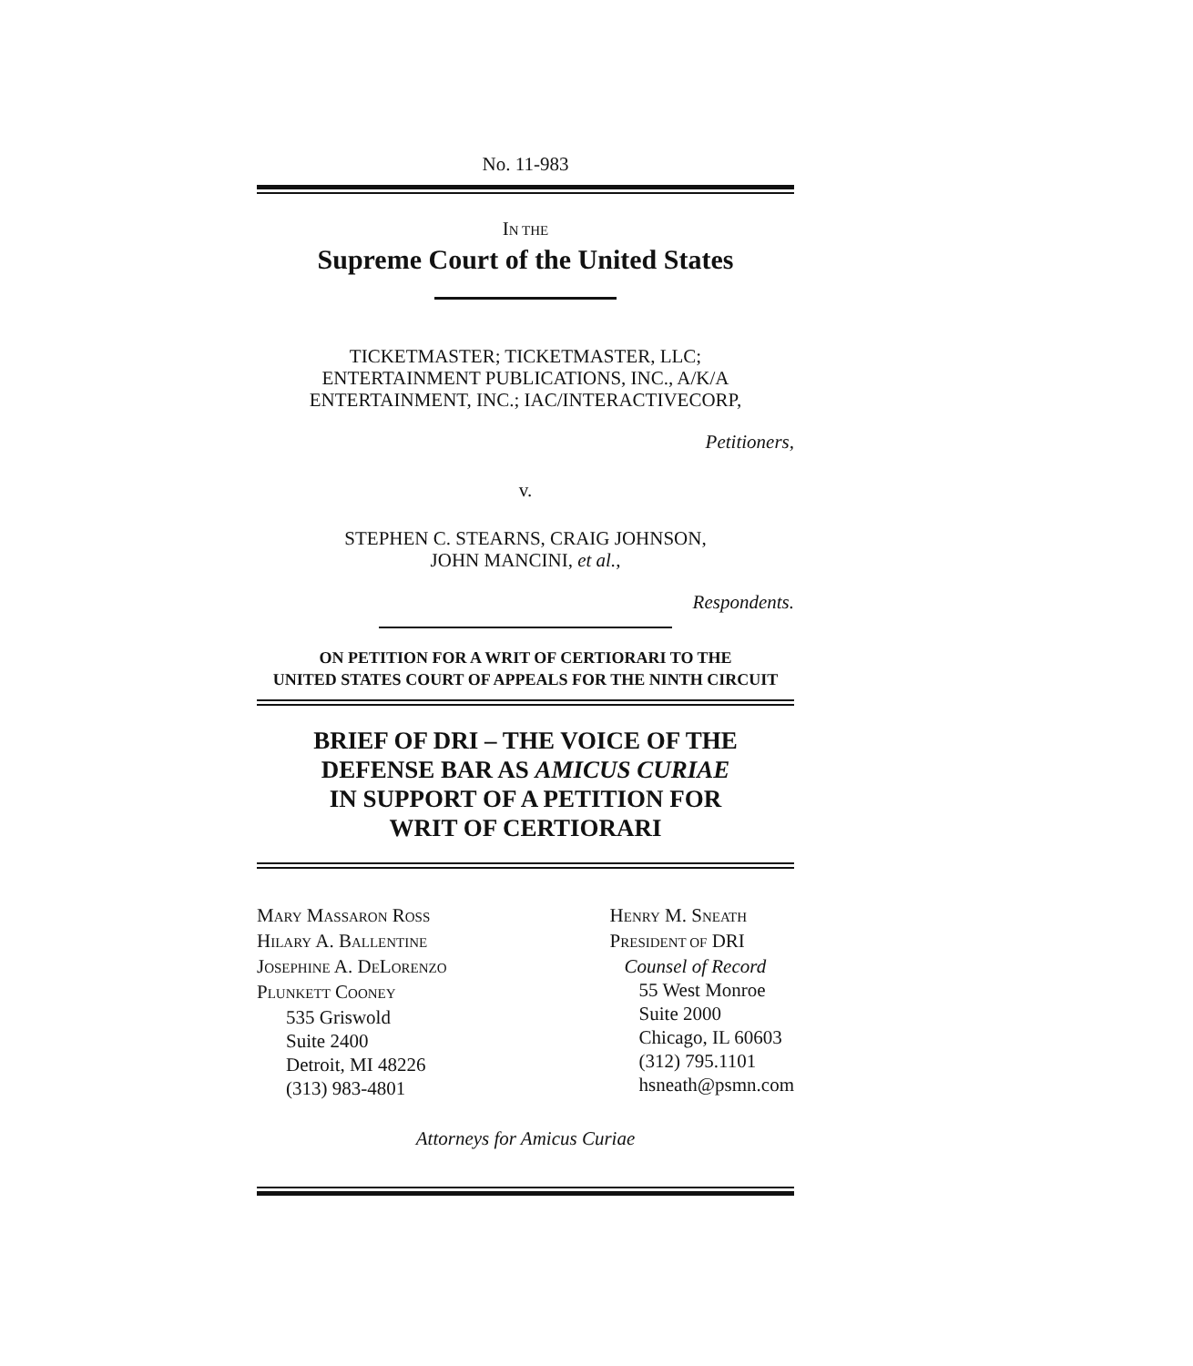No. 11-983
IN THE
Supreme Court of the United States
TICKETMASTER; TICKETMASTER, LLC;
ENTERTAINMENT PUBLICATIONS, INC., A/K/A
ENTERTAINMENT, INC.; IAC/INTERACTIVECORP,
Petitioners,
v.
STEPHEN C. STEARNS, CRAIG JOHNSON,
JOHN MANCINI, et al.,
Respondents.
ON PETITION FOR A WRIT OF CERTIORARI TO THE
UNITED STATES COURT OF APPEALS FOR THE NINTH CIRCUIT
BRIEF OF DRI – THE VOICE OF THE
DEFENSE BAR AS AMICUS CURIAE
IN SUPPORT OF A PETITION FOR
WRIT OF CERTIORARI
MARY MASSARON ROSS
HILARY A. BALLENTINE
JOSEPHINE A. DELORENZO
PLUNKETT COONEY
535 Griswold
Suite 2400
Detroit, MI 48226
(313) 983-4801
HENRY M. SNEATH
PRESIDENT OF DRI
Counsel of Record
55 West Monroe
Suite 2000
Chicago, IL 60603
(312) 795.1101
hsneath@psmn.com
Attorneys for Amicus Curiae